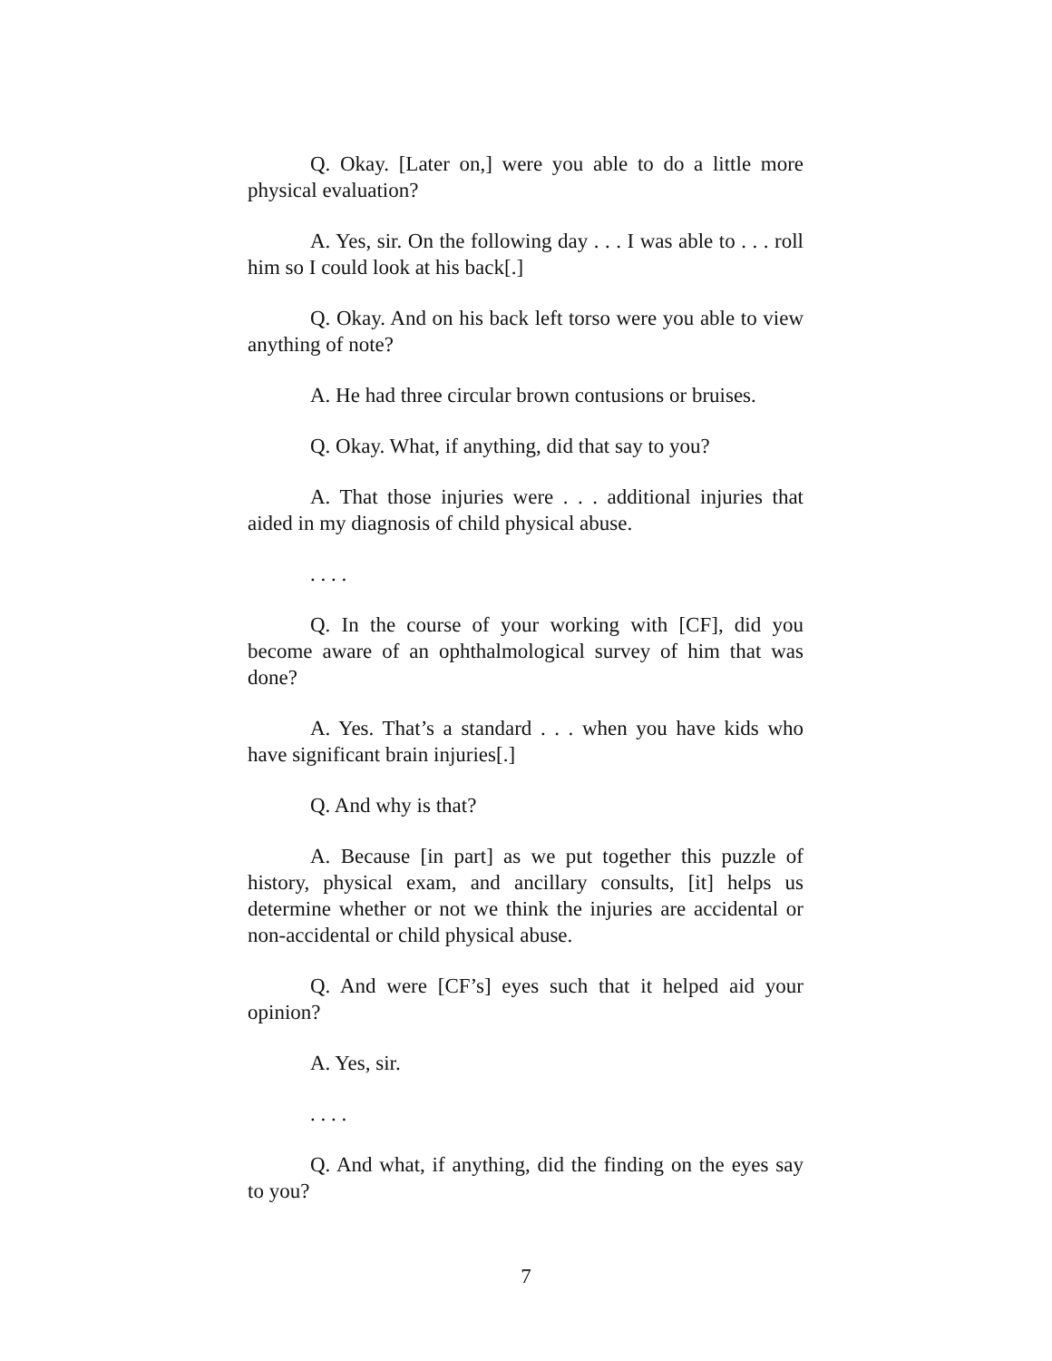Q. Okay. [Later on,] were you able to do a little more physical evaluation?
A. Yes, sir. On the following day . . . I was able to . . . roll him so I could look at his back[.]
Q. Okay. And on his back left torso were you able to view anything of note?
A. He had three circular brown contusions or bruises.
Q. Okay. What, if anything, did that say to you?
A. That those injuries were . . . additional injuries that aided in my diagnosis of child physical abuse.
. . . .
Q. In the course of your working with [CF], did you become aware of an ophthalmological survey of him that was done?
A. Yes. That’s a standard . . . when you have kids who have significant brain injuries[.]
Q. And why is that?
A. Because [in part] as we put together this puzzle of history, physical exam, and ancillary consults, [it] helps us determine whether or not we think the injuries are accidental or non-accidental or child physical abuse.
Q. And were [CF’s] eyes such that it helped aid your opinion?
A. Yes, sir.
. . . .
Q. And what, if anything, did the finding on the eyes say to you?
7